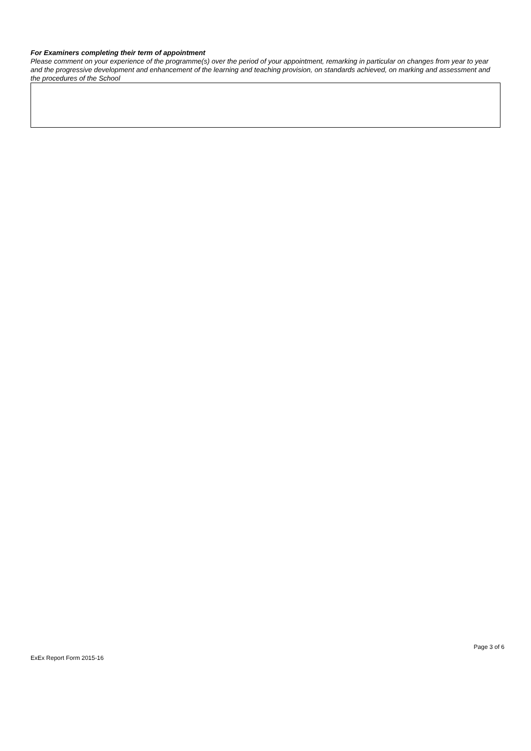For Examiners completing their term of appointment
Please comment on your experience of the programme(s) over the period of your appointment, remarking in particular on changes from year to year and the progressive development and enhancement of the learning and teaching provision, on standards achieved, on marking and assessment and the procedures of the School
Page 3 of 6
ExEx Report Form 2015-16